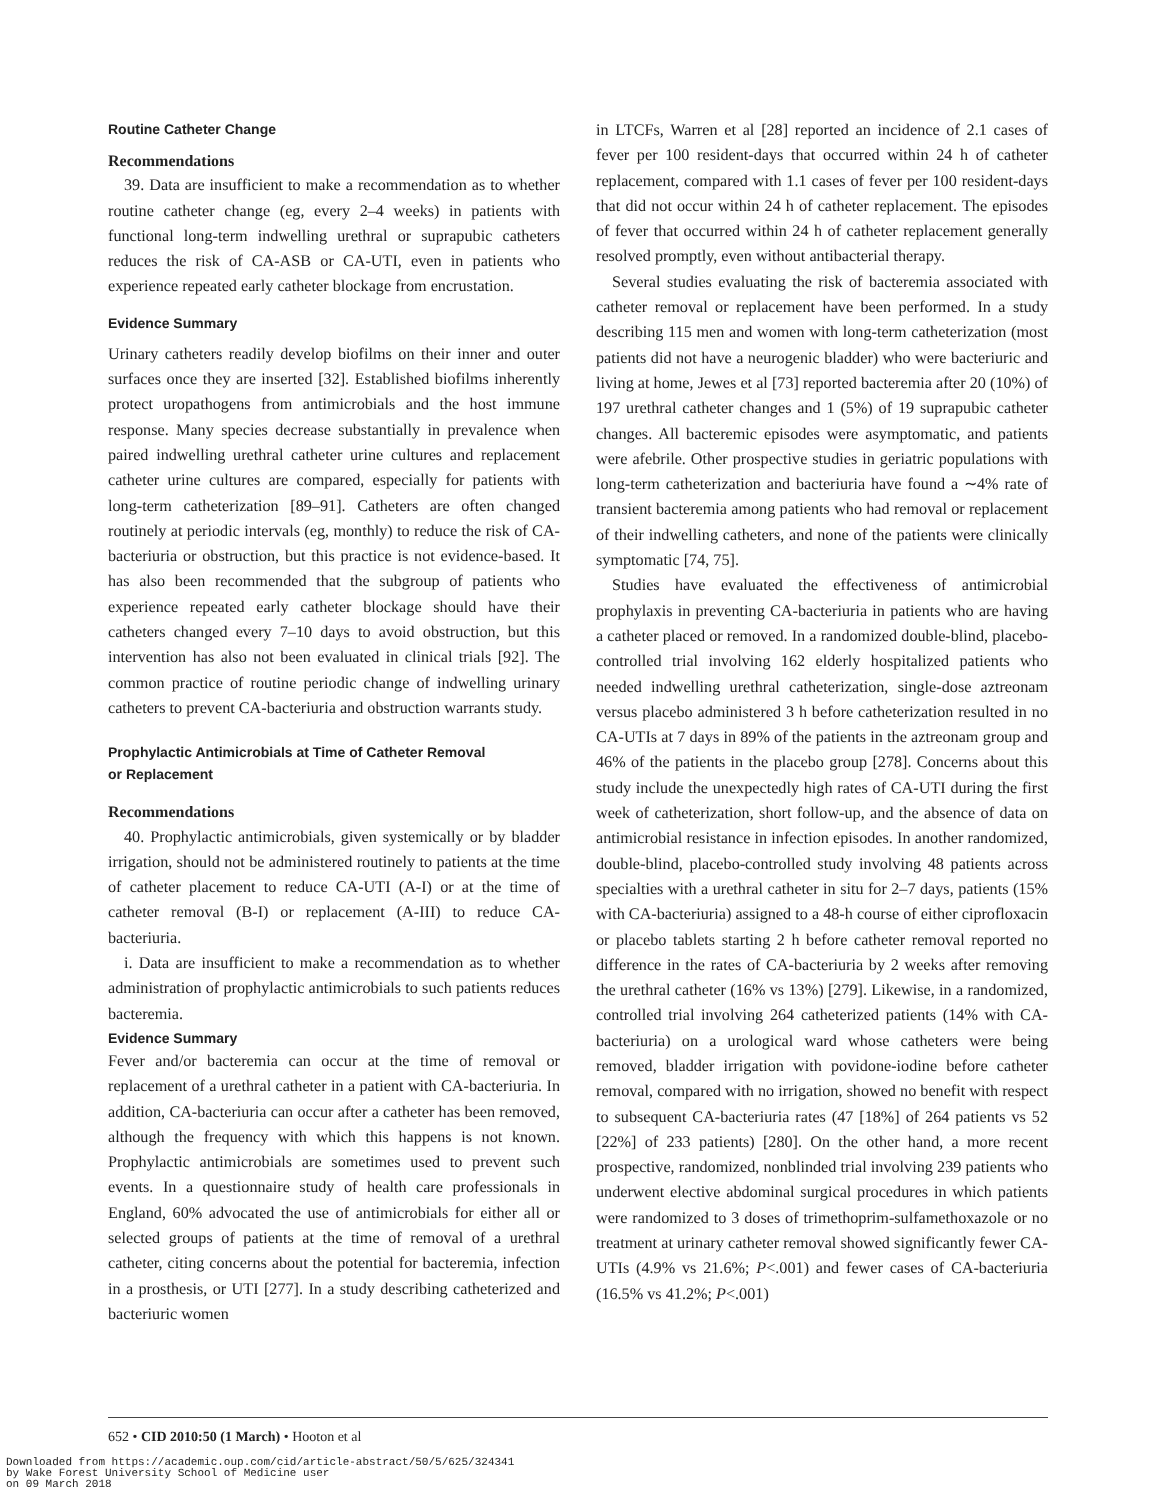Routine Catheter Change
Recommendations
39. Data are insufficient to make a recommendation as to whether routine catheter change (eg, every 2–4 weeks) in patients with functional long-term indwelling urethral or suprapubic catheters reduces the risk of CA-ASB or CA-UTI, even in patients who experience repeated early catheter blockage from encrustation.
Evidence Summary
Urinary catheters readily develop biofilms on their inner and outer surfaces once they are inserted [32]. Established biofilms inherently protect uropathogens from antimicrobials and the host immune response. Many species decrease substantially in prevalence when paired indwelling urethral catheter urine cultures and replacement catheter urine cultures are compared, especially for patients with long-term catheterization [89–91]. Catheters are often changed routinely at periodic intervals (eg, monthly) to reduce the risk of CA-bacteriuria or obstruction, but this practice is not evidence-based. It has also been recommended that the subgroup of patients who experience repeated early catheter blockage should have their catheters changed every 7–10 days to avoid obstruction, but this intervention has also not been evaluated in clinical trials [92]. The common practice of routine periodic change of indwelling urinary catheters to prevent CA-bacteriuria and obstruction warrants study.
Prophylactic Antimicrobials at Time of Catheter Removal
or Replacement
Recommendations
40. Prophylactic antimicrobials, given systemically or by bladder irrigation, should not be administered routinely to patients at the time of catheter placement to reduce CA-UTI (A-I) or at the time of catheter removal (B-I) or replacement (A-III) to reduce CA-bacteriuria.
i. Data are insufficient to make a recommendation as to whether administration of prophylactic antimicrobials to such patients reduces bacteremia.
Evidence Summary
Fever and/or bacteremia can occur at the time of removal or replacement of a urethral catheter in a patient with CA-bacteriuria. In addition, CA-bacteriuria can occur after a catheter has been removed, although the frequency with which this happens is not known. Prophylactic antimicrobials are sometimes used to prevent such events. In a questionnaire study of health care professionals in England, 60% advocated the use of antimicrobials for either all or selected groups of patients at the time of removal of a urethral catheter, citing concerns about the potential for bacteremia, infection in a prosthesis, or UTI [277]. In a study describing catheterized and bacteriuric women
in LTCFs, Warren et al [28] reported an incidence of 2.1 cases of fever per 100 resident-days that occurred within 24 h of catheter replacement, compared with 1.1 cases of fever per 100 resident-days that did not occur within 24 h of catheter replacement. The episodes of fever that occurred within 24 h of catheter replacement generally resolved promptly, even without antibacterial therapy.
Several studies evaluating the risk of bacteremia associated with catheter removal or replacement have been performed. In a study describing 115 men and women with long-term catheterization (most patients did not have a neurogenic bladder) who were bacteriuric and living at home, Jewes et al [73] reported bacteremia after 20 (10%) of 197 urethral catheter changes and 1 (5%) of 19 suprapubic catheter changes. All bacteremic episodes were asymptomatic, and patients were afebrile. Other prospective studies in geriatric populations with long-term catheterization and bacteriuria have found a ∼4% rate of transient bacteremia among patients who had removal or replacement of their indwelling catheters, and none of the patients were clinically symptomatic [74, 75].
Studies have evaluated the effectiveness of antimicrobial prophylaxis in preventing CA-bacteriuria in patients who are having a catheter placed or removed. In a randomized double-blind, placebo-controlled trial involving 162 elderly hospitalized patients who needed indwelling urethral catheterization, single-dose aztreonam versus placebo administered 3 h before catheterization resulted in no CA-UTIs at 7 days in 89% of the patients in the aztreonam group and 46% of the patients in the placebo group [278]. Concerns about this study include the unexpectedly high rates of CA-UTI during the first week of catheterization, short follow-up, and the absence of data on antimicrobial resistance in infection episodes. In another randomized, double-blind, placebo-controlled study involving 48 patients across specialties with a urethral catheter in situ for 2–7 days, patients (15% with CA-bacteriuria) assigned to a 48-h course of either ciprofloxacin or placebo tablets starting 2 h before catheter removal reported no difference in the rates of CA-bacteriuria by 2 weeks after removing the urethral catheter (16% vs 13%) [279]. Likewise, in a randomized, controlled trial involving 264 catheterized patients (14% with CA-bacteriuria) on a urological ward whose catheters were being removed, bladder irrigation with povidone-iodine before catheter removal, compared with no irrigation, showed no benefit with respect to subsequent CA-bacteriuria rates (47 [18%] of 264 patients vs 52 [22%] of 233 patients) [280]. On the other hand, a more recent prospective, randomized, nonblinded trial involving 239 patients who underwent elective abdominal surgical procedures in which patients were randomized to 3 doses of trimethoprim-sulfamethoxazole or no treatment at urinary catheter removal showed significantly fewer CA-UTIs (4.9% vs 21.6%; P<.001) and fewer cases of CA-bacteriuria (16.5% vs 41.2%; P<.001)
652 • CID 2010:50 (1 March) • Hooton et al
Downloaded from https://academic.oup.com/cid/article-abstract/50/5/625/324341
by Wake Forest University School of Medicine user
on 09 March 2018